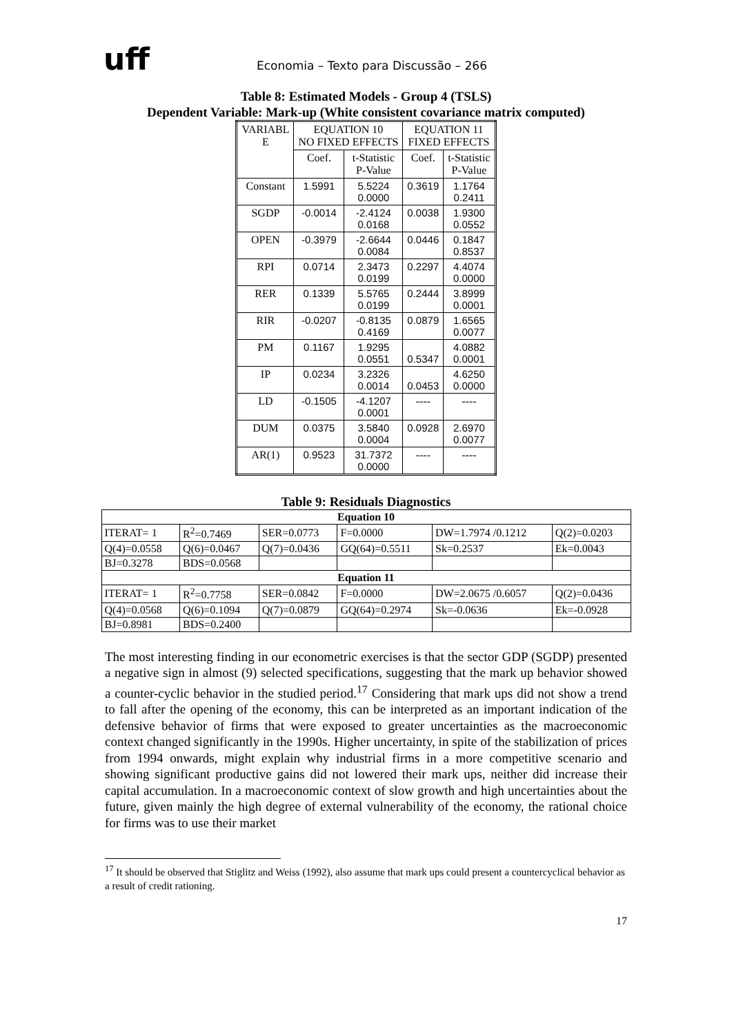uff
Economia – Texto para Discussão – 266
Table 8: Estimated Models - Group 4 (TSLS)
Dependent Variable: Mark-up (White consistent covariance matrix computed)
| VARIABL E | EQUATION 10 NO FIXED EFFECTS | | EQUATION 11 FIXED EFFECTS | |
| | Coef. | t-Statistic P-Value | Coef. | t-Statistic P-Value |
| Constant | 1.5991 | 5.5224 0.0000 | 0.3619 | 1.1764 0.2411 |
| SGDP | -0.0014 | -2.4124 0.0168 | 0.0038 | 1.9300 0.0552 |
| OPEN | -0.3979 | -2.6644 0.0084 | 0.0446 | 0.1847 0.8537 |
| RPI | 0.0714 | 2.3473 0.0199 | 0.2297 | 4.4074 0.0000 |
| RER | 0.1339 | 5.5765 0.0199 | 0.2444 | 3.8999 0.0001 |
| RIR | -0.0207 | -0.8135 0.4169 | 0.0879 | 1.6565 0.0077 |
| PM | 0.1167 | 1.9295 0.0551 | 0.5347 | 4.0882 0.0001 |
| IP | 0.0234 | 3.2326 0.0014 | 0.0453 | 4.6250 0.0000 |
| LD | -0.1505 | -4.1207 0.0001 | ---- | ---- |
| DUM | 0.0375 | 3.5840 0.0004 | 0.0928 | 2.6970 0.0077 |
| AR(1) | 0.9523 | 31.7372 0.0000 | ---- | ---- |
Table 9: Residuals Diagnostics
| Equation 10 | | | | | |
| ITERAT= 1 | R<sup>2</sup>=0.7469 | SER=0.0773 | F=0.0000 | DW=1.7974 /0.1212 | Q(2)=0.0203 |
| Q(4)=0.0558 | Q(6)=0.0467 | Q(7)=0.0436 | GQ(64)=0.5511 | Sk=0.2537 | Ek=0.0043 |
| BJ=0.3278 | BDS=0.0568 | | | | |
| Equation 11 | | | | | |
| ITERAT= 1 | R<sup>2</sup>=0.7758 | SER=0.0842 | F=0.0000 | DW=2.0675 /0.6057 | Q(2)=0.0436 |
| Q(4)=0.0568 | Q(6)=0.1094 | Q(7)=0.0879 | GQ(64)=0.2974 | Sk=-0.0636 | Ek=-0.0928 |
| BJ=0.8981 | BDS=0.2400 | | | | |
The most interesting finding in our econometric exercises is that the sector GDP (SGDP) presented a negative sign in almost (9) selected specifications, suggesting that the mark up behavior showed a counter-cyclic behavior in the studied period.<sup>17</sup> Considering that mark ups did not show a trend to fall after the opening of the economy, this can be interpreted as an important indication of the defensive behavior of firms that were exposed to greater uncertainties as the macroeconomic context changed significantly in the 1990s. Higher uncertainty, in spite of the stabilization of prices from 1994 onwards, might explain why industrial firms in a more competitive scenario and showing significant productive gains did not lowered their mark ups, neither did increase their capital accumulation. In a macroeconomic context of slow growth and high uncertainties about the future, given mainly the high degree of external vulnerability of the economy, the rational choice for firms was to use their market
<sup>17</sup> It should be observed that Stiglitz and Weiss (1992), also assume that mark ups could present a countercyclical behavior as a result of credit rationing.
17